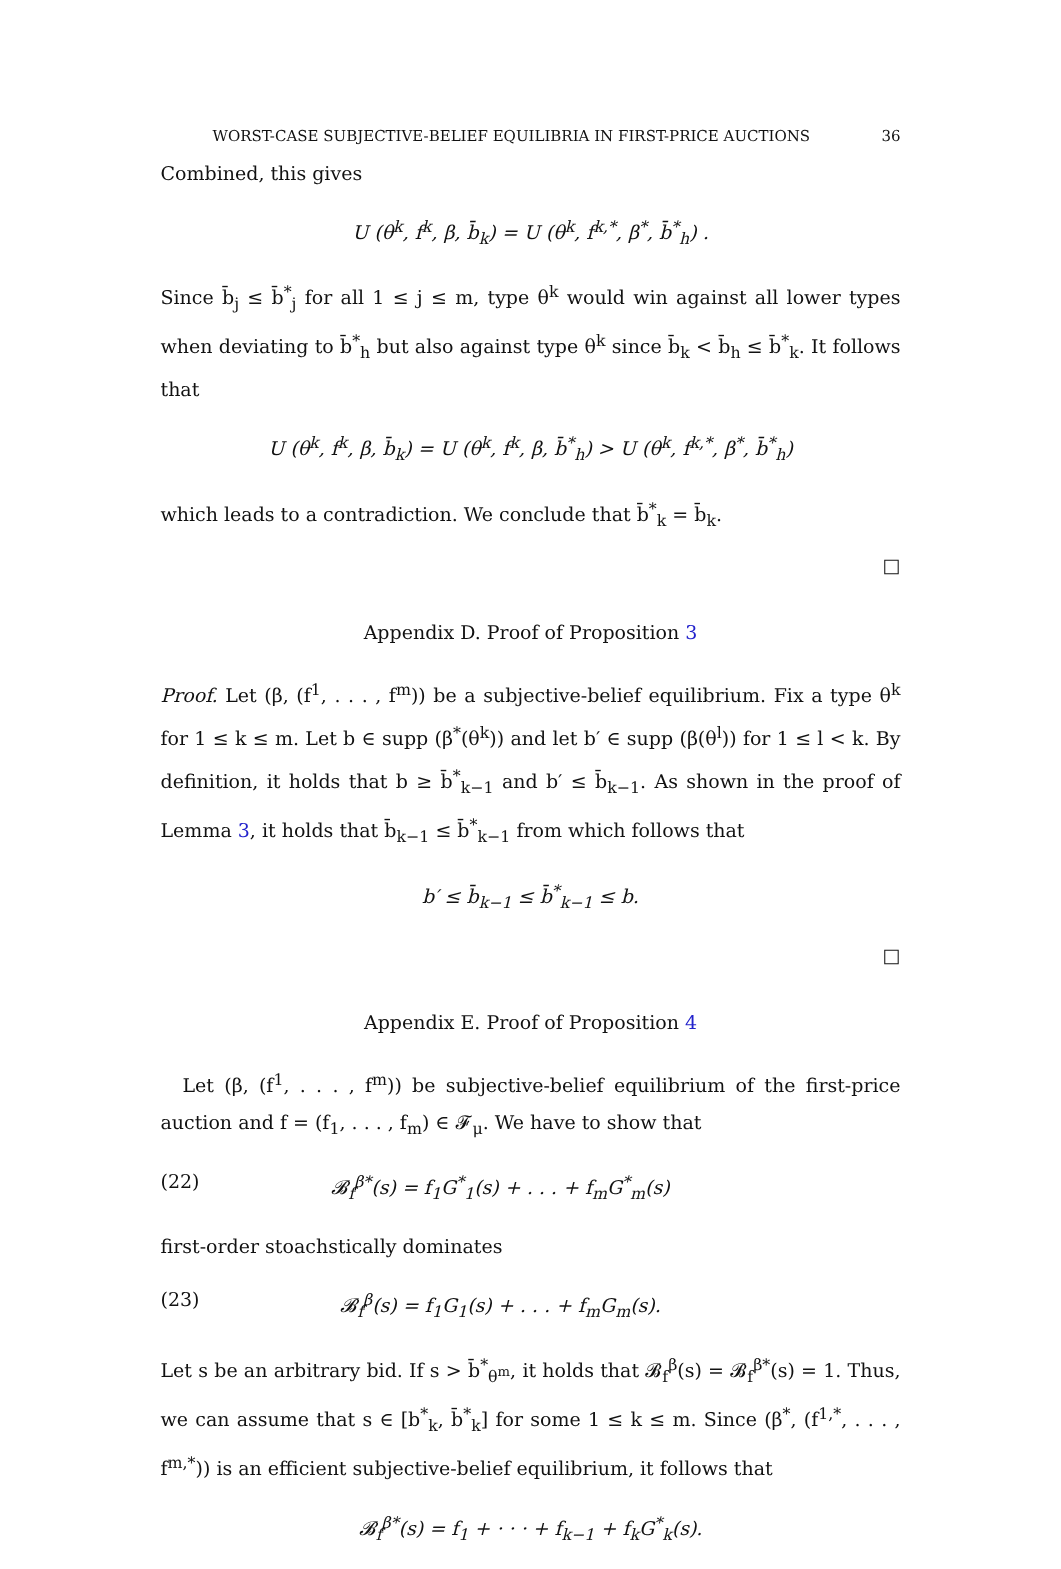WORST-CASE SUBJECTIVE-BELIEF EQUILIBRIA IN FIRST-PRICE AUCTIONS 36
Combined, this gives
U (θ<sup>k</sup>, f<sup>k</sup>, β, b̄<sub>k</sub>) = U (θ<sup>k</sup>, f<sup>k,*</sup>, β<sup>*</sup>, b̄<sup>*</sup><sub>h</sub>) .
Since b̄<sub>j</sub> ≤ b̄<sup>*</sup><sub>j</sub> for all 1 ≤ j ≤ m, type θ<sup>k</sup> would win against all lower types when deviating to b̄<sup>*</sup><sub>h</sub> but also against type θ<sup>k</sup> since b̄<sub>k</sub> < b̄<sub>h</sub> ≤ b̄<sup>*</sup><sub>k</sub>. It follows that
U (θ<sup>k</sup>, f<sup>k</sup>, β, b̄<sub>k</sub>) = U (θ<sup>k</sup>, f<sup>k</sup>, β, b̄<sup>*</sup><sub>h</sub>) > U (θ<sup>k</sup>, f<sup>k,*</sup>, β<sup>*</sup>, b̄<sup>*</sup><sub>h</sub>)
which leads to a contradiction. We conclude that b̄<sup>*</sup><sub>k</sub> = b̄<sub>k</sub>.
□
Appendix D. Proof of Proposition 3
Proof. Let (β, (f<sup>1</sup>, . . . , f<sup>m</sup>)) be a subjective-belief equilibrium. Fix a type θ<sup>k</sup> for 1 ≤ k ≤ m. Let b ∈ supp (β<sup>*</sup>(θ<sup>k</sup>)) and let b′ ∈ supp (β(θ<sup>l</sup>)) for 1 ≤ l < k. By definition, it holds that b ≥ b̄<sup>*</sup><sub>k−1</sub> and b′ ≤ b̄<sub>k−1</sub>. As shown in the proof of Lemma 3, it holds that b̄<sub>k−1</sub> ≤ b̄<sup>*</sup><sub>k−1</sub> from which follows that
b′ ≤ b̄<sub>k−1</sub> ≤ b̄<sup>*</sup><sub>k−1</sub> ≤ b.
□
Appendix E. Proof of Proposition 4
Let (β, (f<sup>1</sup>, . . . , f<sup>m</sup>)) be subjective-belief equilibrium of the first-price auction and f = (f<sub>1</sub>, . . . , f<sub>m</sub>) ∈ 𝓕<sub>μ</sub>. We have to show that
(22) 𝓑<sub>f</sub><sup>β*</sup>(s) = f<sub>1</sub>G<sup>*</sup><sub>1</sub>(s) + . . . + f<sub>m</sub>G<sup>*</sup><sub>m</sub>(s)
first-order stoachstically dominates
(23) 𝓑<sub>f</sub><sup>β</sup>(s) = f<sub>1</sub>G<sub>1</sub>(s) + . . . + f<sub>m</sub>G<sub>m</sub>(s).
Let s be an arbitrary bid. If s > b̄<sup>*</sup><sub>θ<sup>m</sup></sub>, it holds that 𝓑<sub>f</sub><sup>β</sup>(s) = 𝓑<sub>f</sub><sup>β*</sup>(s) = 1. Thus, we can assume that s ∈ [b<sup>*</sup><sub>k</sub>, b̄<sup>*</sup><sub>k</sub>] for some 1 ≤ k ≤ m. Since (β<sup>*</sup>, (f<sup>1,*</sup>, . . . , f<sup>m,*</sup>)) is an efficient subjective-belief equilibrium, it follows that
𝓑<sub>f</sub><sup>β*</sup>(s) = f<sub>1</sub> + · · · + f<sub>k−1</sub> + f<sub>k</sub>G<sup>*</sup><sub>k</sub>(s).